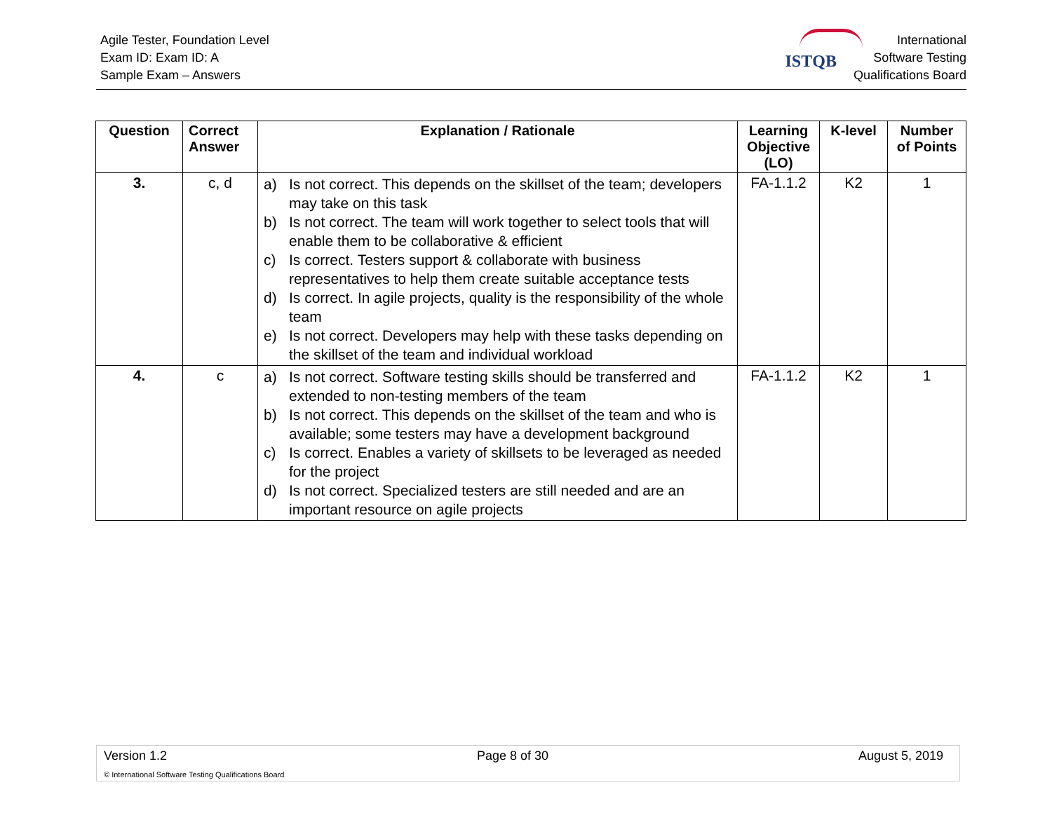Agile Tester, Foundation Level
Exam ID: Exam ID: A
Sample Exam – Answers
ISTQB
International
Software Testing
Qualifications Board
| Question | Correct Answer | Explanation / Rationale | Learning Objective (LO) | K-level | Number of Points |
| --- | --- | --- | --- | --- | --- |
| 3. | c, d | a) Is not correct. This depends on the skillset of the team; developers may take on this task b) Is not correct. The team will work together to select tools that will enable them to be collaborative & efficient c) Is correct. Testers support & collaborate with business representatives to help them create suitable acceptance tests d) Is correct. In agile projects, quality is the responsibility of the whole team e) Is not correct. Developers may help with these tasks depending on the skillset of the team and individual workload | FA-1.1.2 | K2 | 1 |
| 4. | c | a) Is not correct. Software testing skills should be transferred and extended to non-testing members of the team b) Is not correct. This depends on the skillset of the team and who is available; some testers may have a development background c) Is correct. Enables a variety of skillsets to be leveraged as needed for the project d) Is not correct. Specialized testers are still needed and are an important resource on agile projects | FA-1.1.2 | K2 | 1 |
Version 1.2 Page 8 of 30 August 5, 2019
© International Software Testing Qualifications Board